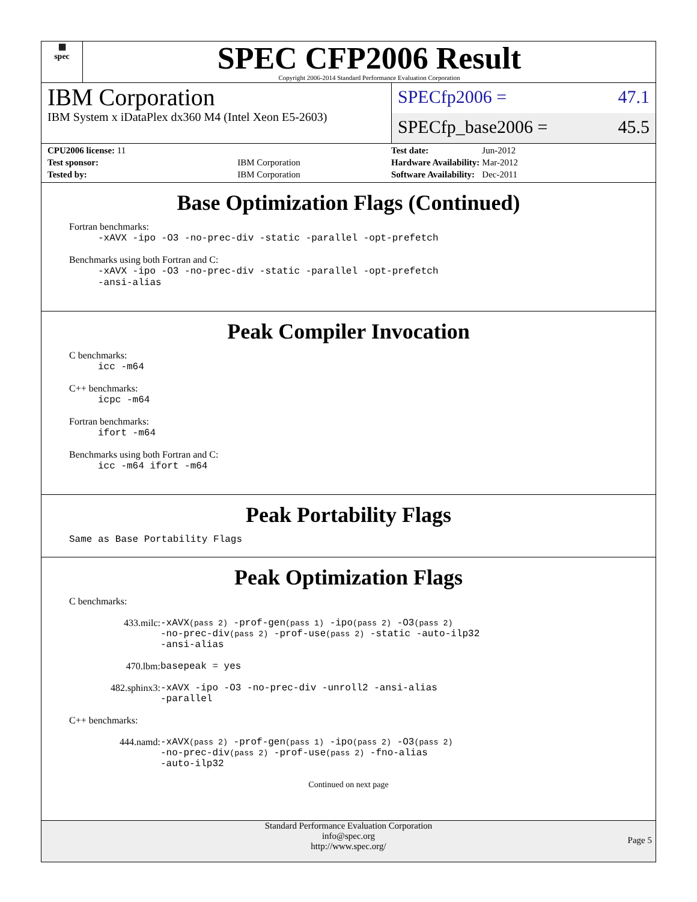▦
spec
SPEC CFP2006 Result
Copyright 2006-2014 Standard Performance Evaluation Corporation
IBM Corporation
IBM System x iDataPlex dx360 M4 (Intel Xeon E5-2603)
SPECfp2006 = 47.1
SPECfp_base2006 = 45.5
| CPU2006 license: 11 | |
| Test sponsor: | IBM Corporation |
| Tested by: | IBM Corporation |
| Test date: | Jun-2012 |
| Hardware Availability: | Mar-2012 |
| Software Availability: | Dec-2011 |
Base Optimization Flags (Continued)
Fortran benchmarks:
-xAVX -ipo -O3 -no-prec-div -static -parallel -opt-prefetch
Benchmarks using both Fortran and C:
-xAVX -ipo -O3 -no-prec-div -static -parallel -opt-prefetch
-ansi-alias
Peak Compiler Invocation
C benchmarks:
icc -m64
C++ benchmarks:
icpc -m64
Fortran benchmarks:
ifort -m64
Benchmarks using both Fortran and C:
icc -m64 ifort -m64
Peak Portability Flags
Same as Base Portability Flags
Peak Optimization Flags
C benchmarks:
433.milc: -xAVX(pass 2) -prof-gen(pass 1) -ipo(pass 2) -O3(pass 2)
-no-prec-div(pass 2) -prof-use(pass 2) -static -auto-ilp32
-ansi-alias
470.lbm: basepeak = yes
482.sphinx3: -xAVX -ipo -O3 -no-prec-div -unroll2 -ansi-alias
-parallel
C++ benchmarks:
444.namd: -xAVX(pass 2) -prof-gen(pass 1) -ipo(pass 2) -O3(pass 2)
-no-prec-div(pass 2) -prof-use(pass 2) -fno-alias
-auto-ilp32
Continued on next page
Standard Performance Evaluation Corporation
info@spec.org
http://www.spec.org/
Page 5